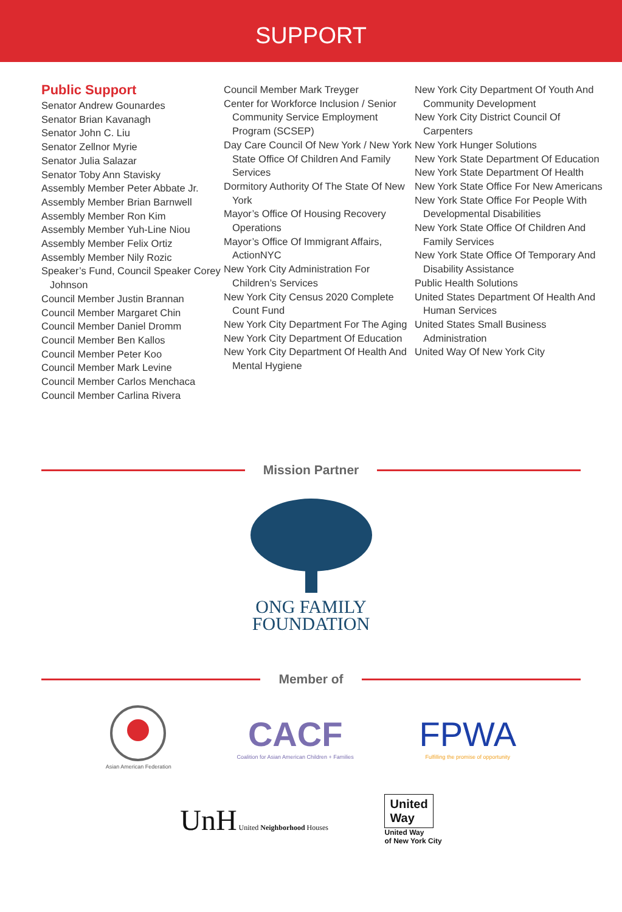SUPPORT
Public Support
Senator Andrew Gounardes
Senator Brian Kavanagh
Senator John C. Liu
Senator Zellnor Myrie
Senator Julia Salazar
Senator Toby Ann Stavisky
Assembly Member Peter Abbate Jr.
Assembly Member Brian Barnwell
Assembly Member Ron Kim
Assembly Member Yuh-Line Niou
Assembly Member Felix Ortiz
Assembly Member Nily Rozic
Speaker’s Fund, Council Speaker Corey Johnson
Council Member Justin Brannan
Council Member Margaret Chin
Council Member Daniel Dromm
Council Member Ben Kallos
Council Member Peter Koo
Council Member Mark Levine
Council Member Carlos Menchaca
Council Member Carlina Rivera
Council Member Mark Treyger
Center for Workforce Inclusion / Senior Community Service Employment Program (SCSEP)
Day Care Council Of New York / New York State Office Of Children And Family Services
Dormitory Authority Of The State Of New York
Mayor’s Office Of Housing Recovery Operations
Mayor’s Office Of Immigrant Affairs, ActionNYC
New York City Administration For Children’s Services
New York City Census 2020 Complete Count Fund
New York City Department For The Aging
New York City Department Of Education
New York City Department Of Health And Mental Hygiene
New York City Department Of Youth And Community Development
New York City District Council Of Carpenters
New York Hunger Solutions
New York State Department Of Education
New York State Department Of Health
New York State Office For New Americans
New York State Office For People With Developmental Disabilities
New York State Office Of Children And Family Services
New York State Office Of Temporary And Disability Assistance
Public Health Solutions
United States Department Of Health And Human Services
United States Small Business Administration
United Way Of New York City
Mission Partner
ONG FAMILY
FOUNDATION
Member of
Asian American Federation
CACF
Coalition for Asian American Children + Families
FPWA
Fulfilling the promise of opportunity
UnH United Neighborhood Houses
United
Way
United Way
of New York City